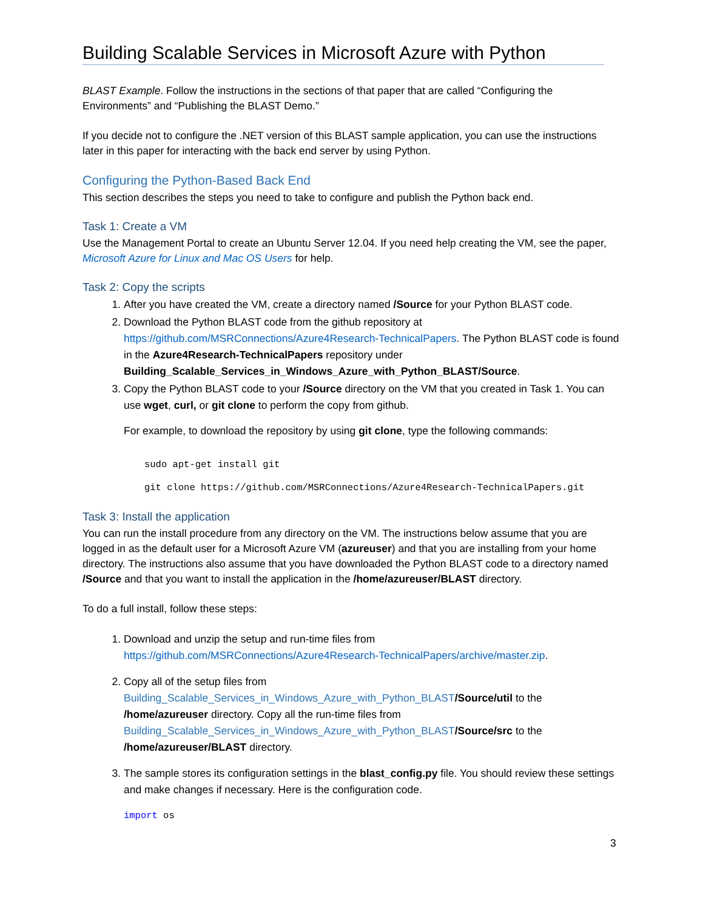Building Scalable Services in Microsoft Azure with Python
BLAST Example. Follow the instructions in the sections of that paper that are called “Configuring the Environments” and “Publishing the BLAST Demo.”
If you decide not to configure the .NET version of this BLAST sample application, you can use the instructions later in this paper for interacting with the back end server by using Python.
Configuring the Python-Based Back End
This section describes the steps you need to take to configure and publish the Python back end.
Task 1: Create a VM
Use the Management Portal to create an Ubuntu Server 12.04. If you need help creating the VM, see the paper, Microsoft Azure for Linux and Mac OS Users for help.
Task 2: Copy the scripts
1. After you have created the VM, create a directory named /Source for your Python BLAST code.
2. Download the Python BLAST code from the github repository at https://github.com/MSRConnections/Azure4Research-TechnicalPapers. The Python BLAST code is found in the Azure4Research-TechnicalPapers repository under Building_Scalable_Services_in_Windows_Azure_with_Python_BLAST/Source.
3. Copy the Python BLAST code to your /Source directory on the VM that you created in Task 1. You can use wget, curl, or git clone to perform the copy from github.
For example, to download the repository by using git clone, type the following commands:
sudo apt-get install git
git clone https://github.com/MSRConnections/Azure4Research-TechnicalPapers.git
Task 3: Install the application
You can run the install procedure from any directory on the VM. The instructions below assume that you are logged in as the default user for a Microsoft Azure VM (azureuser) and that you are installing from your home directory. The instructions also assume that you have downloaded the Python BLAST code to a directory named /Source and that you want to install the application in the /home/azureuser/BLAST directory.
To do a full install, follow these steps:
1. Download and unzip the setup and run-time files from https://github.com/MSRConnections/Azure4Research-TechnicalPapers/archive/master.zip.
2. Copy all of the setup files from Building_Scalable_Services_in_Windows_Azure_with_Python_BLAST/Source/util to the /home/azureuser directory. Copy all the run-time files from Building_Scalable_Services_in_Windows_Azure_with_Python_BLAST/Source/src to the /home/azureuser/BLAST directory.
3. The sample stores its configuration settings in the blast_config.py file. You should review these settings and make changes if necessary. Here is the configuration code.
import os
3